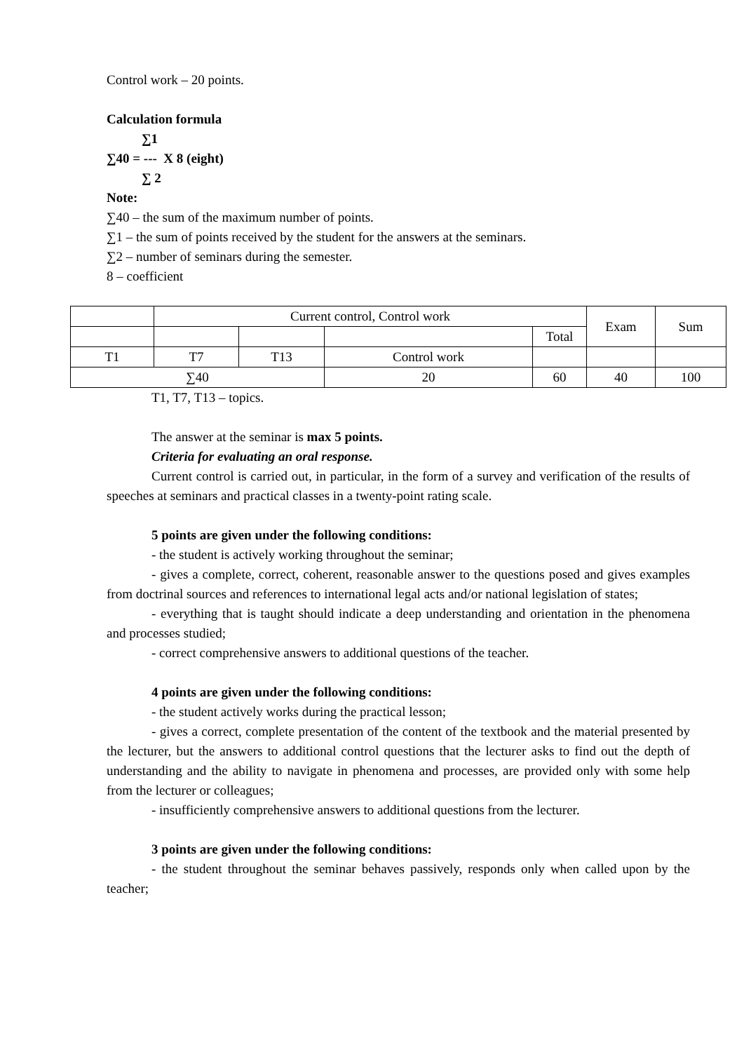Control work – 20 points.
Calculation formula
∑1
∑40 = --- X 8 (eight)
∑ 2
Note:
∑40 – the sum of the maximum number of points.
∑1 – the sum of points received by the student for the answers at the seminars.
∑2 – number of seminars during the semester.
8 – coefficient
| | Current control, Control work | | | | Exam | Sum |
| | | | | Total | | |
| T1 | T7 | T13 | Control work | | | |
| ∑40 | | | 20 | 60 | 40 | 100 |
T1, T7, T13 – topics.
The answer at the seminar is max 5 points.
Criteria for evaluating an oral response.
Current control is carried out, in particular, in the form of a survey and verification of the results of speeches at seminars and practical classes in a twenty-point rating scale.
5 points are given under the following conditions:
- the student is actively working throughout the seminar;
- gives a complete, correct, coherent, reasonable answer to the questions posed and gives examples from doctrinal sources and references to international legal acts and/or national legislation of states;
- everything that is taught should indicate a deep understanding and orientation in the phenomena and processes studied;
- correct comprehensive answers to additional questions of the teacher.
4 points are given under the following conditions:
- the student actively works during the practical lesson;
- gives a correct, complete presentation of the content of the textbook and the material presented by the lecturer, but the answers to additional control questions that the lecturer asks to find out the depth of understanding and the ability to navigate in phenomena and processes, are provided only with some help from the lecturer or colleagues;
- insufficiently comprehensive answers to additional questions from the lecturer.
3 points are given under the following conditions:
- the student throughout the seminar behaves passively, responds only when called upon by the teacher;